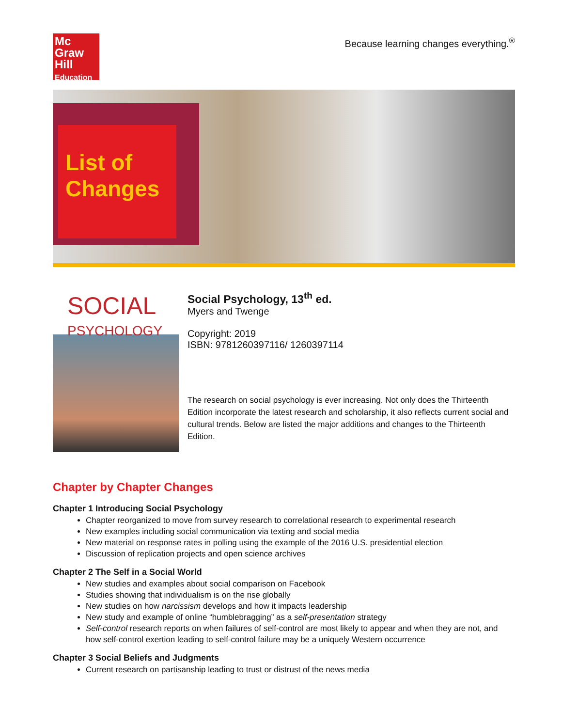Mc
Graw
Hill
Education
Because learning changes everything.<sup>®</sup>
List of Changes
SOCIAL
PSYCHOLOGY
Social Psychology, 13<sup>th</sup> ed.
Myers and Twenge
Copyright: 2019
ISBN: 9781260397116/ 1260397114
The research on social psychology is ever increasing. Not only does the Thirteenth Edition incorporate the latest research and scholarship, it also reflects current social and cultural trends. Below are listed the major additions and changes to the Thirteenth Edition.
Chapter by Chapter Changes
Chapter 1 Introducing Social Psychology
Chapter reorganized to move from survey research to correlational research to experimental research
New examples including social communication via texting and social media
New material on response rates in polling using the example of the 2016 U.S. presidential election
Discussion of replication projects and open science archives
Chapter 2 The Self in a Social World
New studies and examples about social comparison on Facebook
Studies showing that individualism is on the rise globally
New studies on how narcissism develops and how it impacts leadership
New study and example of online “humblebragging” as a self-presentation strategy
Self-control research reports on when failures of self-control are most likely to appear and when they are not, and how self-control exertion leading to self-control failure may be a uniquely Western occurrence
Chapter 3 Social Beliefs and Judgments
Current research on partisanship leading to trust or distrust of the news media